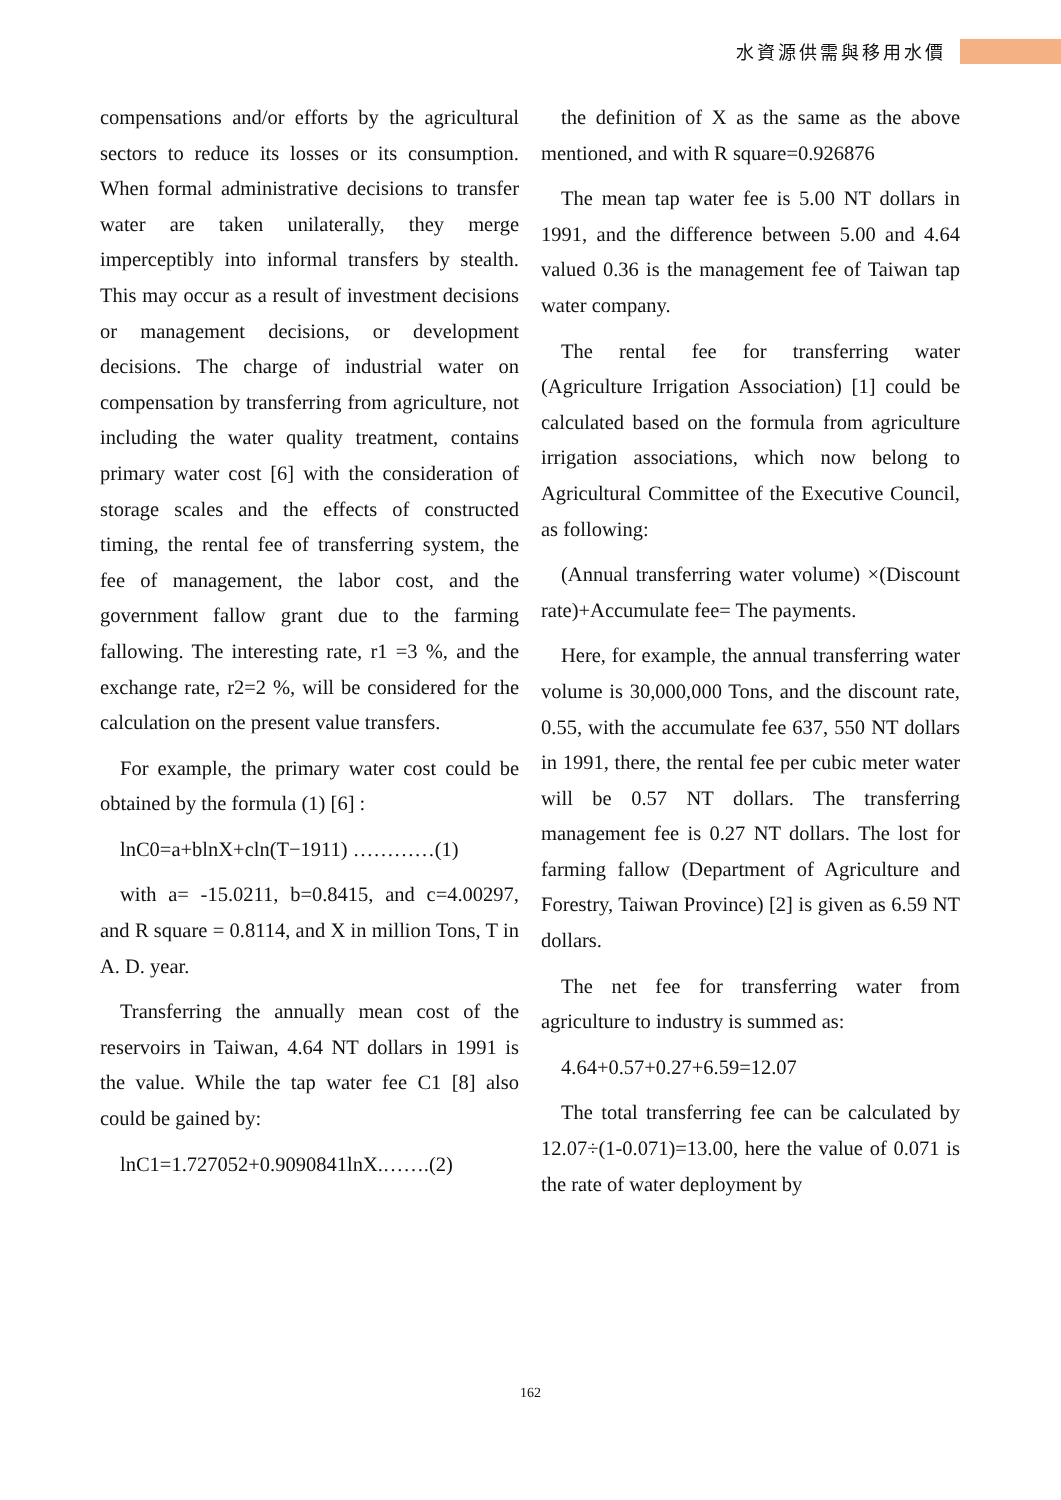水資源供需與移用水價
compensations and/or efforts by the agricultural sectors to reduce its losses or its consumption. When formal administrative decisions to transfer water are taken unilaterally, they merge imperceptibly into informal transfers by stealth. This may occur as a result of investment decisions or management decisions, or development decisions. The charge of industrial water on compensation by transferring from agriculture, not including the water quality treatment, contains primary water cost [6] with the consideration of storage scales and the effects of constructed timing, the rental fee of transferring system, the fee of management, the labor cost, and the government fallow grant due to the farming fallowing. The interesting rate, r1 =3 %, and the exchange rate, r2=2 %, will be considered for the calculation on the present value transfers.
For example, the primary water cost could be obtained by the formula (1) [6] :
lnC0=a+blnX+cln(T−1911) …………(1)
with a= -15.0211, b=0.8415, and c=4.00297, and R square = 0.8114, and X in million Tons, T in A. D. year.
Transferring the annually mean cost of the reservoirs in Taiwan, 4.64 NT dollars in 1991 is the value. While the tap water fee C1 [8] also could be gained by:
lnC1=1.727052+0.9090841lnX.…….(2)
the definition of X as the same as the above mentioned, and with R square=0.926876
The mean tap water fee is 5.00 NT dollars in 1991, and the difference between 5.00 and 4.64 valued 0.36 is the management fee of Taiwan tap water company.
The rental fee for transferring water (Agriculture Irrigation Association) [1] could be calculated based on the formula from agriculture irrigation associations, which now belong to Agricultural Committee of the Executive Council, as following:
(Annual transferring water volume) ×(Discount rate)+Accumulate fee= The payments.
Here, for example, the annual transferring water volume is 30,000,000 Tons, and the discount rate, 0.55, with the accumulate fee 637, 550 NT dollars in 1991, there, the rental fee per cubic meter water will be 0.57 NT dollars. The transferring management fee is 0.27 NT dollars. The lost for farming fallow (Department of Agriculture and Forestry, Taiwan Province) [2] is given as 6.59 NT dollars.
The net fee for transferring water from agriculture to industry is summed as:
4.64+0.57+0.27+6.59=12.07
The total transferring fee can be calculated by 12.07÷(1-0.071)=13.00, here the value of 0.071 is the rate of water deployment by
162